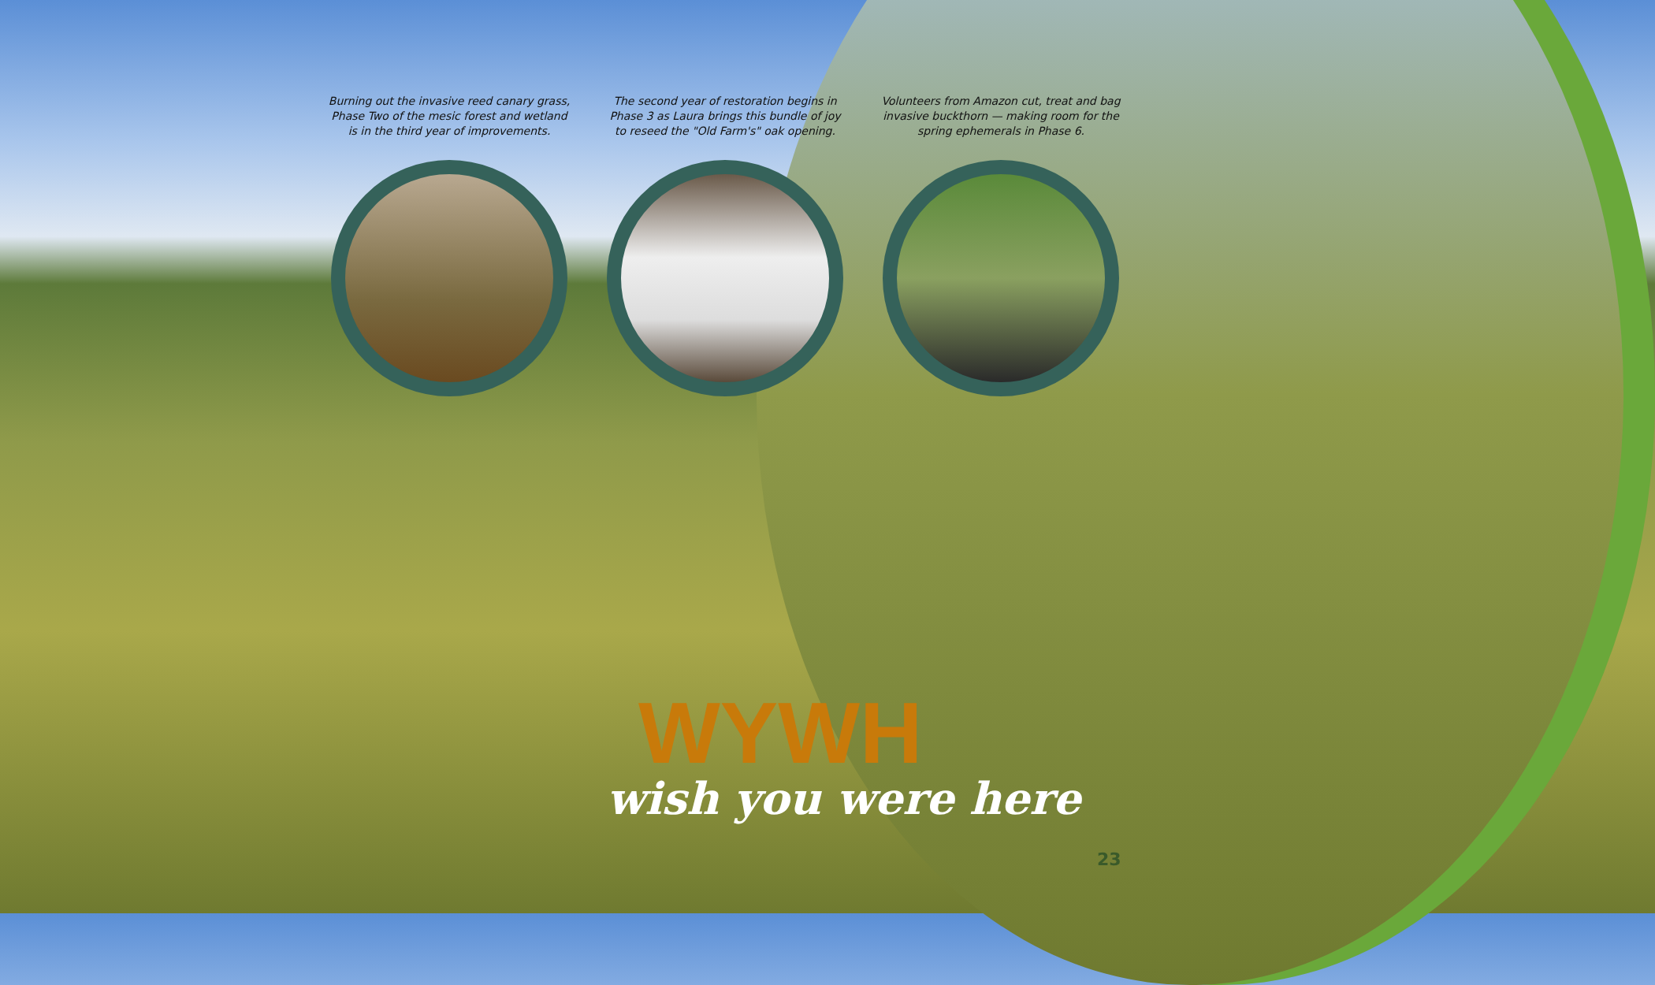Burning out the invasive reed canary grass, Phase Two of the mesic forest and wetland is in the third year of improvements.
The second year of restoration begins in Phase 3 as Laura brings this bundle of joy to reseed the "Old Farm's" oak opening.
Volunteers from Amazon cut, treat and bag invasive buckthorn — making room for the spring ephemerals in Phase 6.
WYWH
wish you were here
23